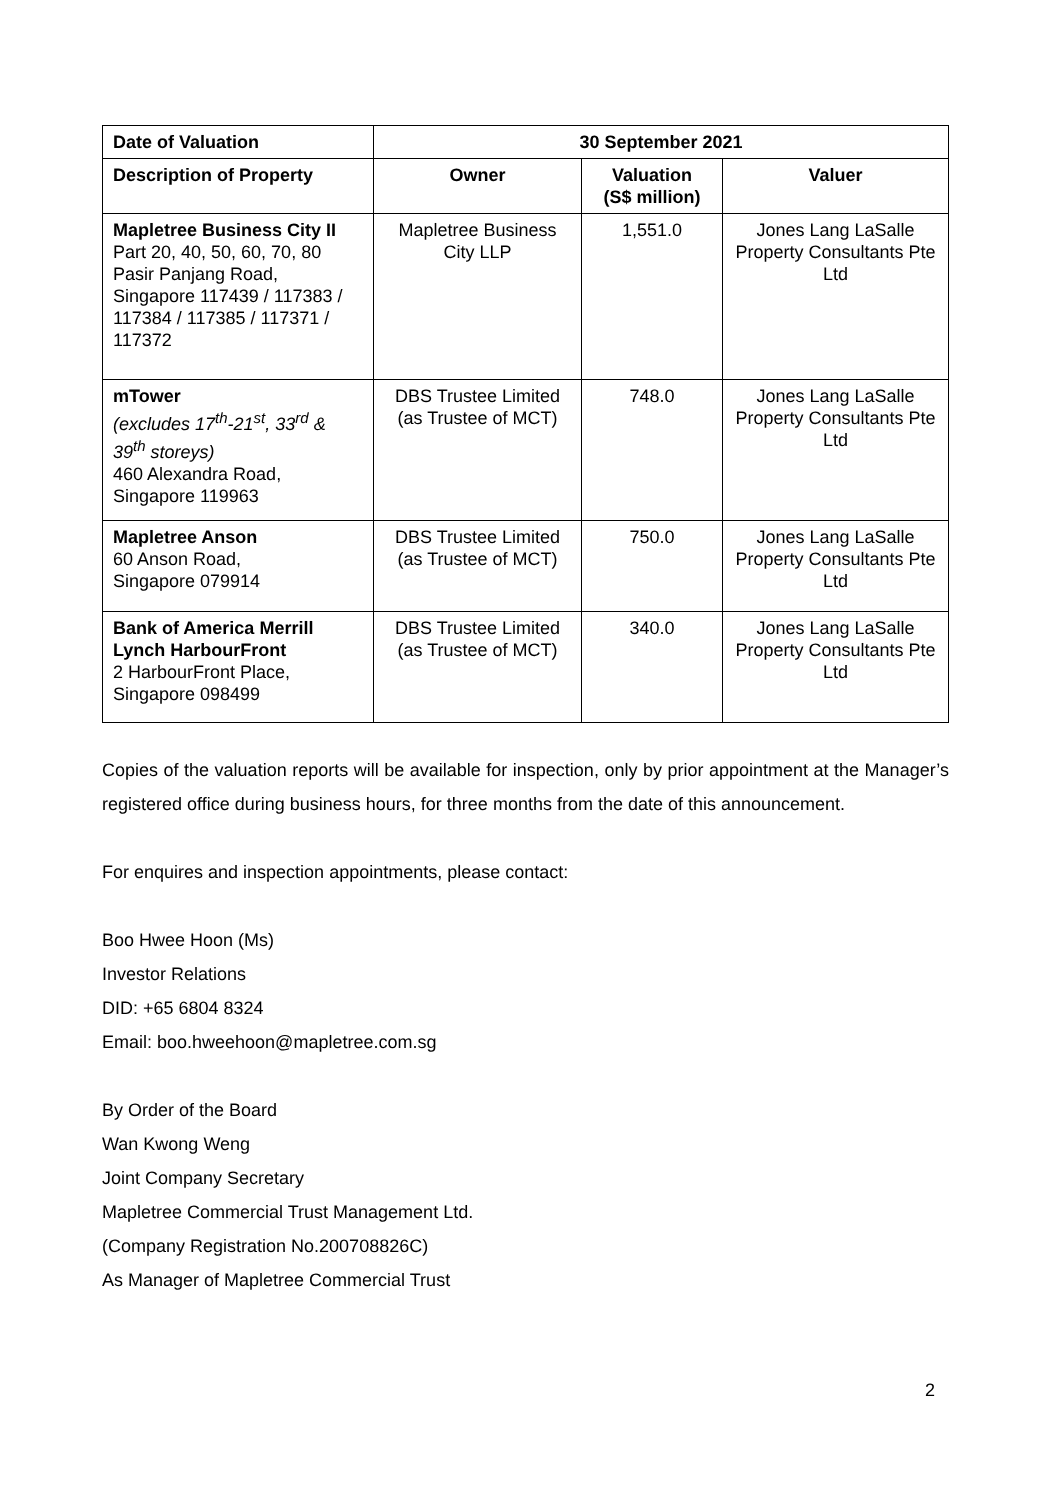| Date of Valuation | 30 September 2021 | | |
| --- | --- | --- | --- |
| Description of Property | Owner | Valuation (S$ million) | Valuer |
| Mapletree Business City II Part 20, 40, 50, 60, 70, 80 Pasir Panjang Road, Singapore 117439 / 117383 / 117384 / 117385 / 117371 / 117372 | Mapletree Business City LLP | 1,551.0 | Jones Lang LaSalle Property Consultants Pte Ltd |
| mTower (excludes 17<sup>th</sup>-21<sup>st</sup>, 33<sup>rd</sup> & 39<sup>th</sup> storeys) 460 Alexandra Road, Singapore 119963 | DBS Trustee Limited (as Trustee of MCT) | 748.0 | Jones Lang LaSalle Property Consultants Pte Ltd |
| Mapletree Anson 60 Anson Road, Singapore 079914 | DBS Trustee Limited (as Trustee of MCT) | 750.0 | Jones Lang LaSalle Property Consultants Pte Ltd |
| Bank of America Merrill Lynch HarbourFront 2 HarbourFront Place, Singapore 098499 | DBS Trustee Limited (as Trustee of MCT) | 340.0 | Jones Lang LaSalle Property Consultants Pte Ltd |
Copies of the valuation reports will be available for inspection, only by prior appointment at the Manager’s registered office during business hours, for three months from the date of this announcement.
For enquires and inspection appointments, please contact:
Boo Hwee Hoon (Ms)
Investor Relations
DID: +65 6804 8324
Email: boo.hweehoon@mapletree.com.sg
By Order of the Board
Wan Kwong Weng
Joint Company Secretary
Mapletree Commercial Trust Management Ltd.
(Company Registration No.200708826C)
As Manager of Mapletree Commercial Trust
2